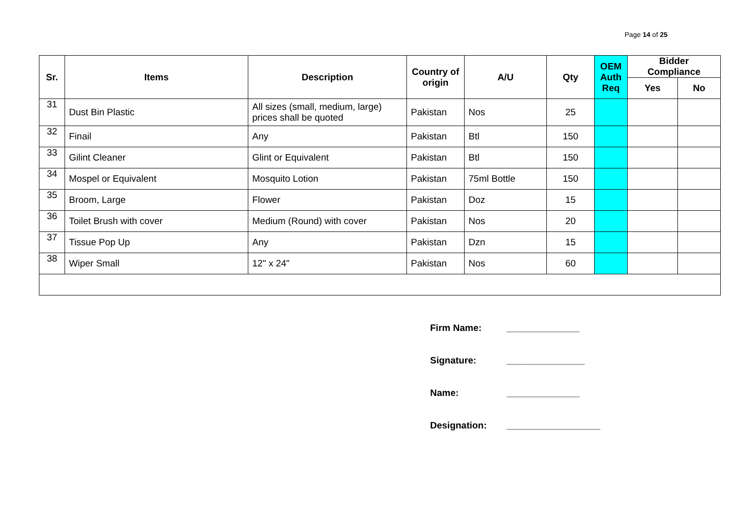Page 14 of 25
| Sr. | Items | Description | Country of origin | A/U | Qty | OEM Auth Req | Bidder Compliance | |
| --- | --- | --- | --- | --- | --- | --- | --- | --- |
| | | | | | | | Yes | No |
| 31 | Dust Bin Plastic | All sizes (small, medium, large) prices shall be quoted | Pakistan | Nos | 25 | | | |
| 32 | Finail | Any | Pakistan | Btl | 150 | | | |
| 33 | Gilint Cleaner | Glint or Equivalent | Pakistan | Btl | 150 | | | |
| 34 | Mospel or Equivalent | Mosquito Lotion | Pakistan | 75ml Bottle | 150 | | | |
| 35 | Broom, Large | Flower | Pakistan | Doz | 15 | | | |
| 36 | Toilet Brush with cover | Medium (Round) with cover | Pakistan | Nos | 20 | | | |
| 37 | Tissue Pop Up | Any | Pakistan | Dzn | 15 | | | |
| 38 | Wiper Small | 12" x 24" | Pakistan | Nos | 60 | | | |
Firm Name: ______________
Signature: _______________
Name: ______________
Designation: __________________